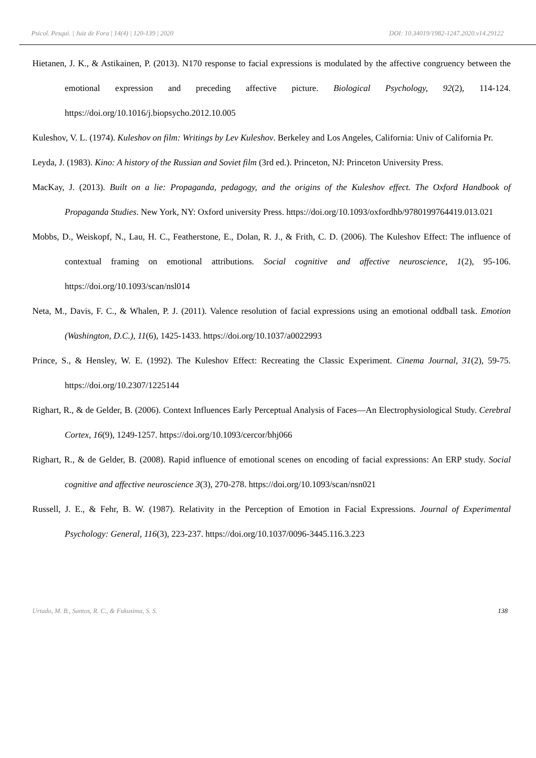Psicol. Pesqui. | Juiz de Fora | 14(4) | 120-139 | 2020 DOI: 10.34019/1982-1247.2020.v14.29122
Hietanen, J. K., & Astikainen, P. (2013). N170 response to facial expressions is modulated by the affective congruency between the emotional expression and preceding affective picture. Biological Psychology, 92(2), 114-124. https://doi.org/10.1016/j.biopsycho.2012.10.005
Kuleshov, V. L. (1974). Kuleshov on film: Writings by Lev Kuleshov. Berkeley and Los Angeles, California: Univ of California Pr.
Leyda, J. (1983). Kino: A history of the Russian and Soviet film (3rd ed.). Princeton, NJ: Princeton University Press.
MacKay, J. (2013). Built on a lie: Propaganda, pedagogy, and the origins of the Kuleshov effect. The Oxford Handbook of Propaganda Studies. New York, NY: Oxford university Press. https://doi.org/10.1093/oxfordhb/9780199764419.013.021
Mobbs, D., Weiskopf, N., Lau, H. C., Featherstone, E., Dolan, R. J., & Frith, C. D. (2006). The Kuleshov Effect: The influence of contextual framing on emotional attributions. Social cognitive and affective neuroscience, 1(2), 95-106. https://doi.org/10.1093/scan/nsl014
Neta, M., Davis, F. C., & Whalen, P. J. (2011). Valence resolution of facial expressions using an emotional oddball task. Emotion (Washington, D.C.), 11(6), 1425-1433. https://doi.org/10.1037/a0022993
Prince, S., & Hensley, W. E. (1992). The Kuleshov Effect: Recreating the Classic Experiment. Cinema Journal, 31(2), 59-75. https://doi.org/10.2307/1225144
Righart, R., & de Gelder, B. (2006). Context Influences Early Perceptual Analysis of Faces—An Electrophysiological Study. Cerebral Cortex, 16(9), 1249-1257. https://doi.org/10.1093/cercor/bhj066
Righart, R., & de Gelder, B. (2008). Rapid influence of emotional scenes on encoding of facial expressions: An ERP study. Social cognitive and affective neuroscience 3(3), 270-278. https://doi.org/10.1093/scan/nsn021
Russell, J. E., & Fehr, B. W. (1987). Relativity in the Perception of Emotion in Facial Expressions. Journal of Experimental Psychology: General, 116(3), 223-237. https://doi.org/10.1037/0096-3445.116.3.223
Urtado, M. B., Santos, R. C., & Fukusima, S. S. 138